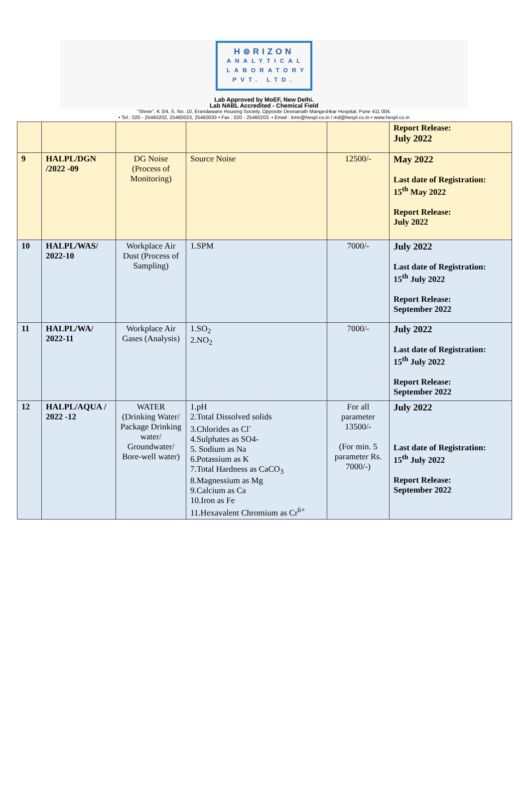H⊜RIZON
ANALYTICAL
LABORATORY
PVT. LTD.
Lab Approved by MoEF, New Delhi.
Lab NABL Accredited - Chemical Field
"Shree", K 3/4, S. No. 10, Erandawane Housing Society, Opposite Deenanath Mangeshkar Hospital, Pune 411 004.
• Tel.: 020 - 25460202, 25460023, 25460033 • Fax : 020 - 25460203. • Email : kmn@hespl.co.in / md@hespl.co.in • www.hespl.co.in
| | | | | | Report Release: July 2022 |
| 9 | HALPL/DGN /2022 -09 | DG Noise (Process of Monitoring) | Source Noise | 12500/- | May 2022 Last date of Registration: 15<sup>th</sup> May 2022 Report Release: July 2022 |
| 10 | HALPL/WAS/ 2022-10 | Workplace Air Dust (Process of Sampling) | 1.SPM | 7000/- | July 2022 Last date of Registration: 15<sup>th</sup> July 2022 Report Release: September 2022 |
| 11 | HALPL/WA/ 2022-11 | Workplace Air Gases (Analysis) | 1.SO<sub>2</sub> 2.NO<sub>2</sub> | 7000/- | July 2022 Last date of Registration: 15<sup>th</sup> July 2022 Report Release: September 2022 |
| 12 | HALPL/AQUA / 2022 -12 | WATER (Drinking Water/ Package Drinking water/ Groundwater/ Bore-well water) | 1.pH 2.Total Dissolved solids 3.Chlorides as Cl<sup>-</sup> 4.Sulphates as SO4- 5. Sodium as Na 6.Potassium as K 7.Total Hardness as CaCO<sub>3</sub> 8.Magnessium as Mg 9.Calcium as Ca 10.Iron as Fe 11.Hexavalent Chromium as Cr<sup>6+</sup> | For all parameter 13500/- (For min. 5 parameter Rs. 7000/-) | July 2022 Last date of Registration: 15<sup>th</sup> July 2022 Report Release: September 2022 |